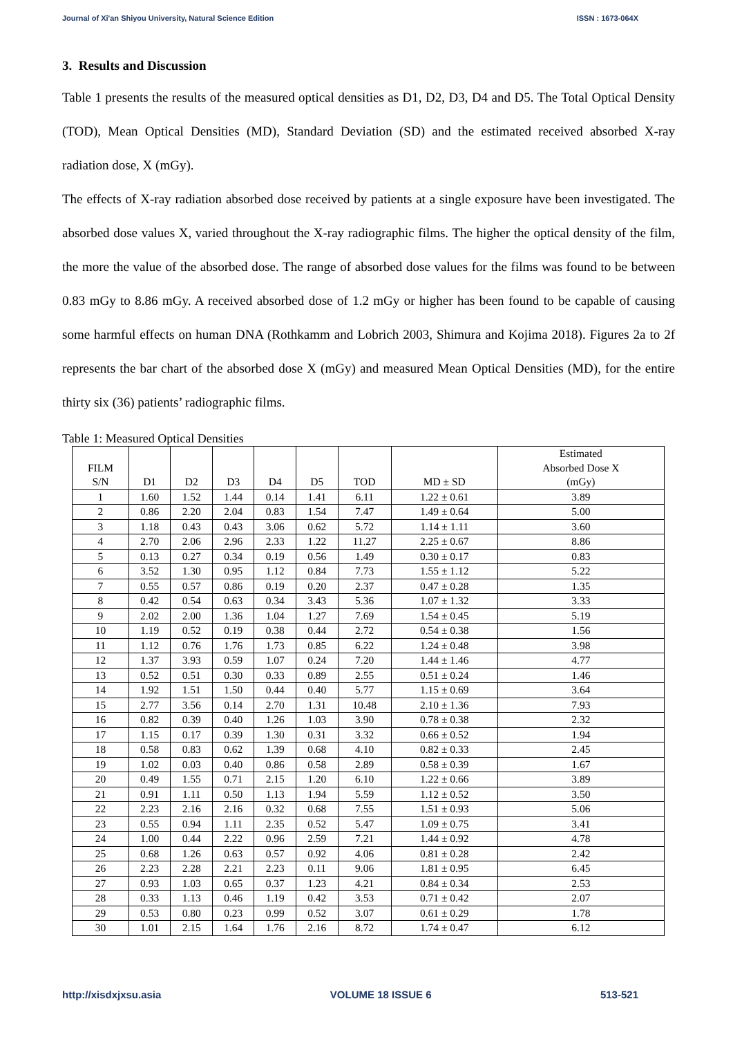Journal of Xi'an Shiyou University, Natural Science Edition ISSN : 1673-064X
3. Results and Discussion
Table 1 presents the results of the measured optical densities as D1, D2, D3, D4 and D5. The Total Optical Density (TOD), Mean Optical Densities (MD), Standard Deviation (SD) and the estimated received absorbed X-ray radiation dose, X (mGy).
The effects of X-ray radiation absorbed dose received by patients at a single exposure have been investigated. The absorbed dose values X, varied throughout the X-ray radiographic films. The higher the optical density of the film, the more the value of the absorbed dose. The range of absorbed dose values for the films was found to be between 0.83 mGy to 8.86 mGy. A received absorbed dose of 1.2 mGy or higher has been found to be capable of causing some harmful effects on human DNA (Rothkamm and Lobrich 2003, Shimura and Kojima 2018). Figures 2a to 2f represents the bar chart of the absorbed dose X (mGy) and measured Mean Optical Densities (MD), for the entire thirty six (36) patients’ radiographic films.
Table 1: Measured Optical Densities
| FILM S/N | D1 | D2 | D3 | D4 | D5 | TOD | MD ± SD | Estimated Absorbed Dose X (mGy) |
| --- | --- | --- | --- | --- | --- | --- | --- | --- |
| 1 | 1.60 | 1.52 | 1.44 | 0.14 | 1.41 | 6.11 | 1.22 ± 0.61 | 3.89 |
| 2 | 0.86 | 2.20 | 2.04 | 0.83 | 1.54 | 7.47 | 1.49 ± 0.64 | 5.00 |
| 3 | 1.18 | 0.43 | 0.43 | 3.06 | 0.62 | 5.72 | 1.14 ± 1.11 | 3.60 |
| 4 | 2.70 | 2.06 | 2.96 | 2.33 | 1.22 | 11.27 | 2.25 ± 0.67 | 8.86 |
| 5 | 0.13 | 0.27 | 0.34 | 0.19 | 0.56 | 1.49 | 0.30 ± 0.17 | 0.83 |
| 6 | 3.52 | 1.30 | 0.95 | 1.12 | 0.84 | 7.73 | 1.55 ± 1.12 | 5.22 |
| 7 | 0.55 | 0.57 | 0.86 | 0.19 | 0.20 | 2.37 | 0.47 ± 0.28 | 1.35 |
| 8 | 0.42 | 0.54 | 0.63 | 0.34 | 3.43 | 5.36 | 1.07 ± 1.32 | 3.33 |
| 9 | 2.02 | 2.00 | 1.36 | 1.04 | 1.27 | 7.69 | 1.54 ± 0.45 | 5.19 |
| 10 | 1.19 | 0.52 | 0.19 | 0.38 | 0.44 | 2.72 | 0.54 ± 0.38 | 1.56 |
| 11 | 1.12 | 0.76 | 1.76 | 1.73 | 0.85 | 6.22 | 1.24 ± 0.48 | 3.98 |
| 12 | 1.37 | 3.93 | 0.59 | 1.07 | 0.24 | 7.20 | 1.44 ± 1.46 | 4.77 |
| 13 | 0.52 | 0.51 | 0.30 | 0.33 | 0.89 | 2.55 | 0.51 ± 0.24 | 1.46 |
| 14 | 1.92 | 1.51 | 1.50 | 0.44 | 0.40 | 5.77 | 1.15 ± 0.69 | 3.64 |
| 15 | 2.77 | 3.56 | 0.14 | 2.70 | 1.31 | 10.48 | 2.10 ± 1.36 | 7.93 |
| 16 | 0.82 | 0.39 | 0.40 | 1.26 | 1.03 | 3.90 | 0.78 ± 0.38 | 2.32 |
| 17 | 1.15 | 0.17 | 0.39 | 1.30 | 0.31 | 3.32 | 0.66 ± 0.52 | 1.94 |
| 18 | 0.58 | 0.83 | 0.62 | 1.39 | 0.68 | 4.10 | 0.82 ± 0.33 | 2.45 |
| 19 | 1.02 | 0.03 | 0.40 | 0.86 | 0.58 | 2.89 | 0.58 ± 0.39 | 1.67 |
| 20 | 0.49 | 1.55 | 0.71 | 2.15 | 1.20 | 6.10 | 1.22 ± 0.66 | 3.89 |
| 21 | 0.91 | 1.11 | 0.50 | 1.13 | 1.94 | 5.59 | 1.12 ± 0.52 | 3.50 |
| 22 | 2.23 | 2.16 | 2.16 | 0.32 | 0.68 | 7.55 | 1.51 ± 0.93 | 5.06 |
| 23 | 0.55 | 0.94 | 1.11 | 2.35 | 0.52 | 5.47 | 1.09 ± 0.75 | 3.41 |
| 24 | 1.00 | 0.44 | 2.22 | 0.96 | 2.59 | 7.21 | 1.44 ± 0.92 | 4.78 |
| 25 | 0.68 | 1.26 | 0.63 | 0.57 | 0.92 | 4.06 | 0.81 ± 0.28 | 2.42 |
| 26 | 2.23 | 2.28 | 2.21 | 2.23 | 0.11 | 9.06 | 1.81 ± 0.95 | 6.45 |
| 27 | 0.93 | 1.03 | 0.65 | 0.37 | 1.23 | 4.21 | 0.84 ± 0.34 | 2.53 |
| 28 | 0.33 | 1.13 | 0.46 | 1.19 | 0.42 | 3.53 | 0.71 ± 0.42 | 2.07 |
| 29 | 0.53 | 0.80 | 0.23 | 0.99 | 0.52 | 3.07 | 0.61 ± 0.29 | 1.78 |
| 30 | 1.01 | 2.15 | 1.64 | 1.76 | 2.16 | 8.72 | 1.74 ± 0.47 | 6.12 |
http://xisdxjxsu.asia VOLUME 18 ISSUE 6 513-521